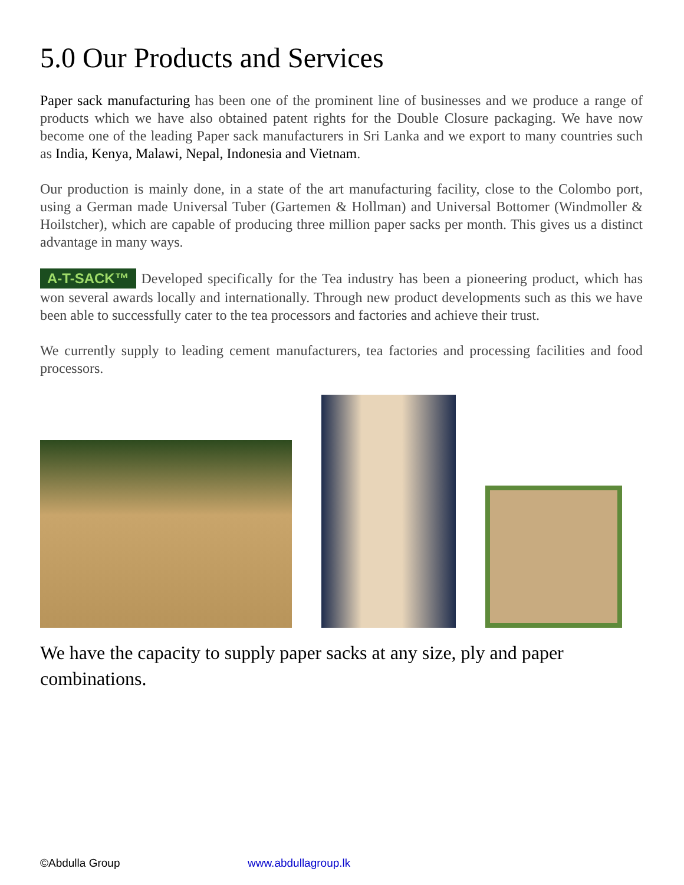5.0 Our Products and Services
Paper sack manufacturing has been one of the prominent line of businesses and we produce a range of products which we have also obtained patent rights for the Double Closure packaging. We have now become one of the leading Paper sack manufacturers in Sri Lanka and we export to many countries such as India, Kenya, Malawi, Nepal, Indonesia and Vietnam.
Our production is mainly done, in a state of the art manufacturing facility, close to the Colombo port, using a German made Universal Tuber (Gartemen & Hollman) and Universal Bottomer (Windmoller & Hoilstcher), which are capable of producing three million paper sacks per month. This gives us a distinct advantage in many ways.
A-T-SACK™ Developed specifically for the Tea industry has been a pioneering product, which has won several awards locally and internationally. Through new product developments such as this we have been able to successfully cater to the tea processors and factories and achieve their trust.
We currently supply to leading cement manufacturers, tea factories and processing facilities and food processors.
We have the capacity to supply paper sacks at any size, ply and paper combinations.
©Abdulla Group www.abdullagroup.lk